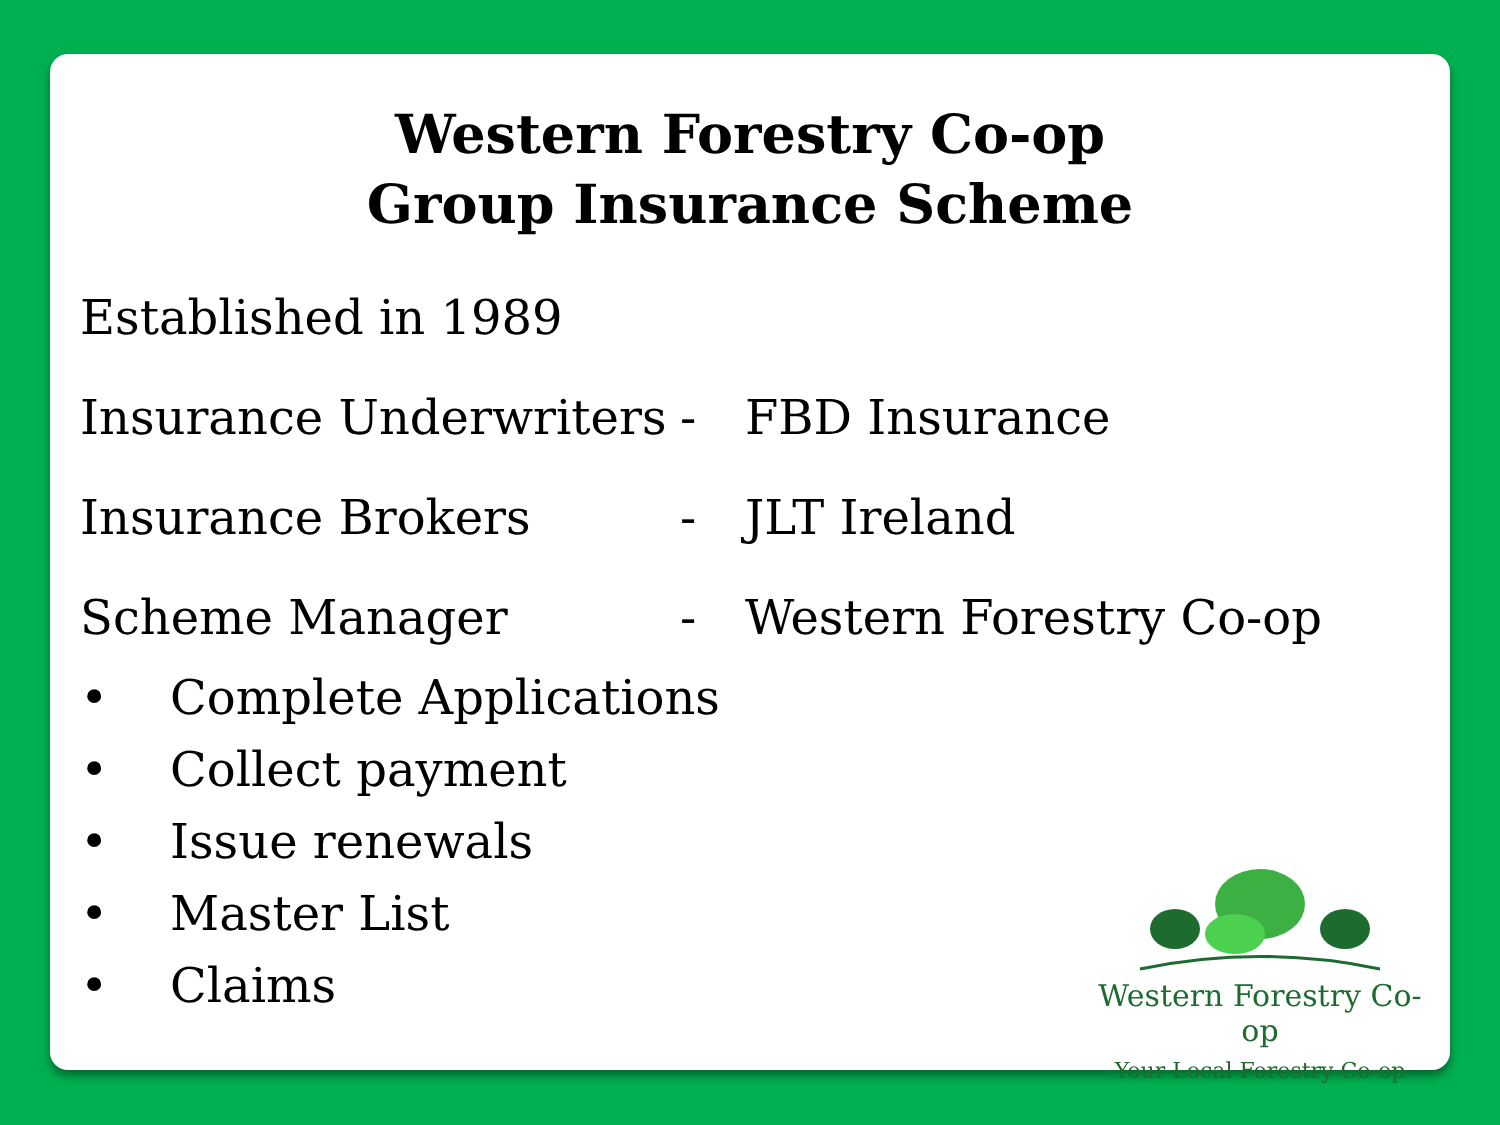Western Forestry Co-op
Group Insurance Scheme
Established in 1989
Insurance Underwriters - FBD Insurance
Insurance Brokers - JLT Ireland
Scheme Manager - Western Forestry Co-op
• Complete Applications
• Collect payment
• Issue renewals
• Master List
• Claims
Western Forestry Co-op
Your Local Forestry Co-op